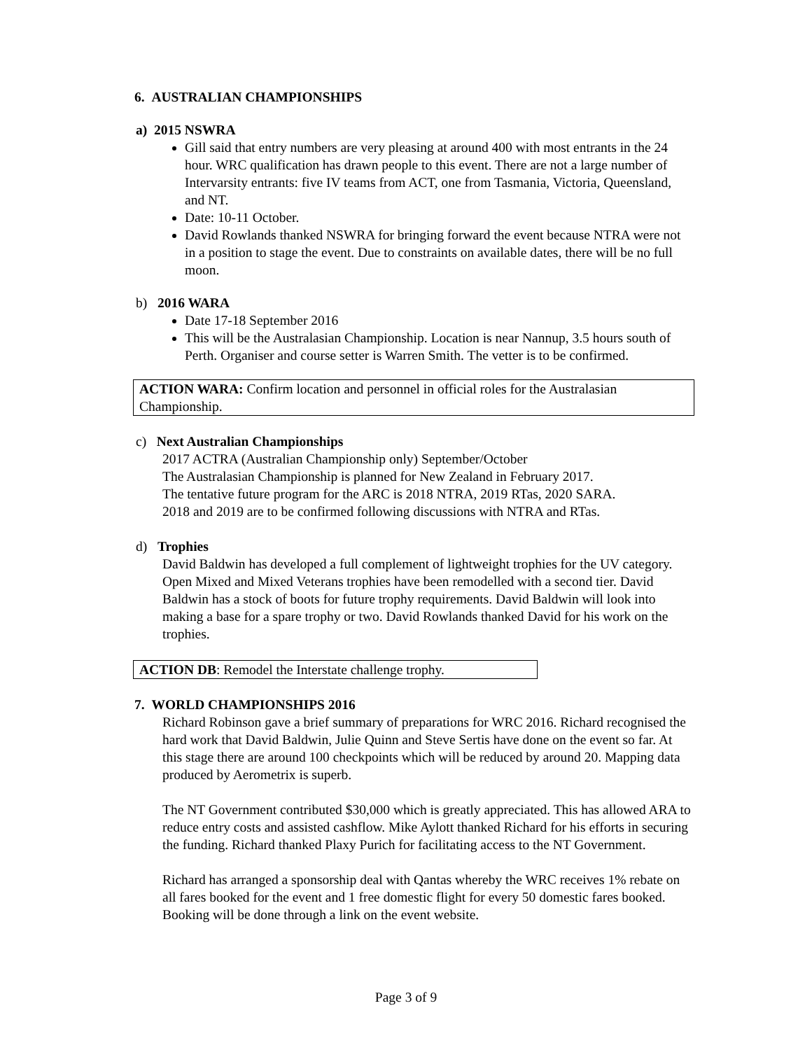6. AUSTRALIAN CHAMPIONSHIPS
a) 2015 NSWRA
Gill said that entry numbers are very pleasing at around 400 with most entrants in the 24 hour. WRC qualification has drawn people to this event. There are not a large number of Intervarsity entrants: five IV teams from ACT, one from Tasmania, Victoria, Queensland, and NT.
Date: 10-11 October.
David Rowlands thanked NSWRA for bringing forward the event because NTRA were not in a position to stage the event. Due to constraints on available dates, there will be no full moon.
b) 2016 WARA
Date 17-18 September 2016
This will be the Australasian Championship. Location is near Nannup, 3.5 hours south of Perth. Organiser and course setter is Warren Smith. The vetter is to be confirmed.
ACTION WARA: Confirm location and personnel in official roles for the Australasian Championship.
c) Next Australian Championships
2017 ACTRA (Australian Championship only) September/October
The Australasian Championship is planned for New Zealand in February 2017.
The tentative future program for the ARC is 2018 NTRA, 2019 RTas, 2020 SARA.
2018 and 2019 are to be confirmed following discussions with NTRA and RTas.
d) Trophies
David Baldwin has developed a full complement of lightweight trophies for the UV category. Open Mixed and Mixed Veterans trophies have been remodelled with a second tier. David Baldwin has a stock of boots for future trophy requirements. David Baldwin will look into making a base for a spare trophy or two. David Rowlands thanked David for his work on the trophies.
ACTION DB: Remodel the Interstate challenge trophy.
7. WORLD CHAMPIONSHIPS 2016
Richard Robinson gave a brief summary of preparations for WRC 2016. Richard recognised the hard work that David Baldwin, Julie Quinn and Steve Sertis have done on the event so far. At this stage there are around 100 checkpoints which will be reduced by around 20. Mapping data produced by Aerometrix is superb.
The NT Government contributed $30,000 which is greatly appreciated. This has allowed ARA to reduce entry costs and assisted cashflow. Mike Aylott thanked Richard for his efforts in securing the funding. Richard thanked Plaxy Purich for facilitating access to the NT Government.
Richard has arranged a sponsorship deal with Qantas whereby the WRC receives 1% rebate on all fares booked for the event and 1 free domestic flight for every 50 domestic fares booked. Booking will be done through a link on the event website.
Page 3 of 9